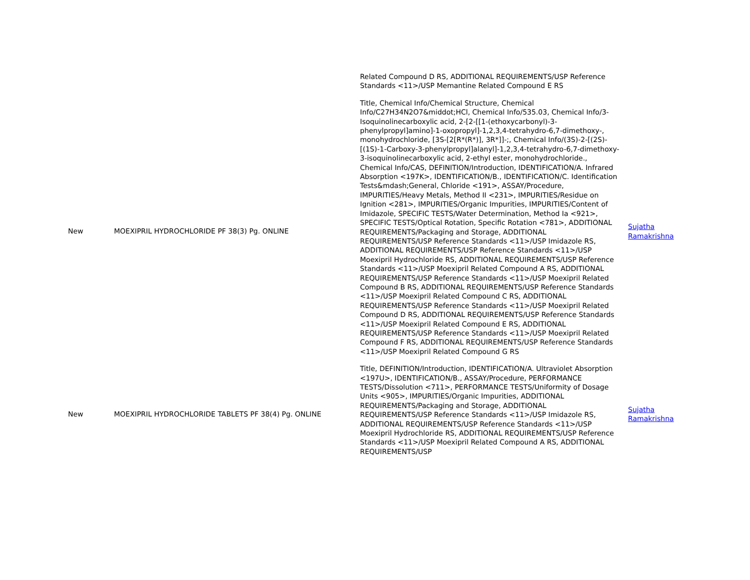| | | Related Compound D RS, ADDITIONAL REQUIREMENTS/USP Reference Standards <11>/USP Memantine Related Compound E RS | |
| New | MOEXIPRIL HYDROCHLORIDE PF 38(3) Pg. ONLINE | Title, Chemical Info/Chemical Structure, Chemical Info/C27H34N2O7&middot;HCl, Chemical Info/535.03, Chemical Info/3-Isoquinolinecarboxylic acid, 2-[2-[[1-(ethoxycarbonyl)-3-phenylpropyl]amino]-1-oxopropyl]-1,2,3,4-tetrahydro-6,7-dimethoxy-, monohydrochloride, [3S-[2[R*(R*)], 3R*]]-;, Chemical Info/(3S)-2-[(2S)-[(1S)-1-Carboxy-3-phenylpropyl]alanyl]-1,2,3,4-tetrahydro-6,7-dimethoxy-3-isoquinolinecarboxylic acid, 2-ethyl ester, monohydrochloride., Chemical Info/CAS, DEFINITION/Introduction, IDENTIFICATION/A. Infrared Absorption <197K>, IDENTIFICATION/B., IDENTIFICATION/C. Identification Tests&mdash;General, Chloride <191>, ASSAY/Procedure, IMPURITIES/Heavy Metals, Method II <231>, IMPURITIES/Residue on Ignition <281>, IMPURITIES/Organic Impurities, IMPURITIES/Content of Imidazole, SPECIFIC TESTS/Water Determination, Method Ia <921>, SPECIFIC TESTS/Optical Rotation, Specific Rotation <781>, ADDITIONAL REQUIREMENTS/Packaging and Storage, ADDITIONAL REQUIREMENTS/USP Reference Standards <11>/USP Imidazole RS, ADDITIONAL REQUIREMENTS/USP Reference Standards <11>/USP Moexipril Hydrochloride RS, ADDITIONAL REQUIREMENTS/USP Reference Standards <11>/USP Moexipril Related Compound A RS, ADDITIONAL REQUIREMENTS/USP Reference Standards <11>/USP Moexipril Related Compound B RS, ADDITIONAL REQUIREMENTS/USP Reference Standards <11>/USP Moexipril Related Compound C RS, ADDITIONAL REQUIREMENTS/USP Reference Standards <11>/USP Moexipril Related Compound D RS, ADDITIONAL REQUIREMENTS/USP Reference Standards <11>/USP Moexipril Related Compound E RS, ADDITIONAL REQUIREMENTS/USP Reference Standards <11>/USP Moexipril Related Compound F RS, ADDITIONAL REQUIREMENTS/USP Reference Standards <11>/USP Moexipril Related Compound G RS | Sujatha Ramakrishna |
| New | MOEXIPRIL HYDROCHLORIDE TABLETS PF 38(4) Pg. ONLINE | Title, DEFINITION/Introduction, IDENTIFICATION/A. Ultraviolet Absorption <197U>, IDENTIFICATION/B., ASSAY/Procedure, PERFORMANCE TESTS/Dissolution <711>, PERFORMANCE TESTS/Uniformity of Dosage Units <905>, IMPURITIES/Organic Impurities, ADDITIONAL REQUIREMENTS/Packaging and Storage, ADDITIONAL REQUIREMENTS/USP Reference Standards <11>/USP Imidazole RS, ADDITIONAL REQUIREMENTS/USP Reference Standards <11>/USP Moexipril Hydrochloride RS, ADDITIONAL REQUIREMENTS/USP Reference Standards <11>/USP Moexipril Related Compound A RS, ADDITIONAL REQUIREMENTS/USP | Sujatha Ramakrishna |